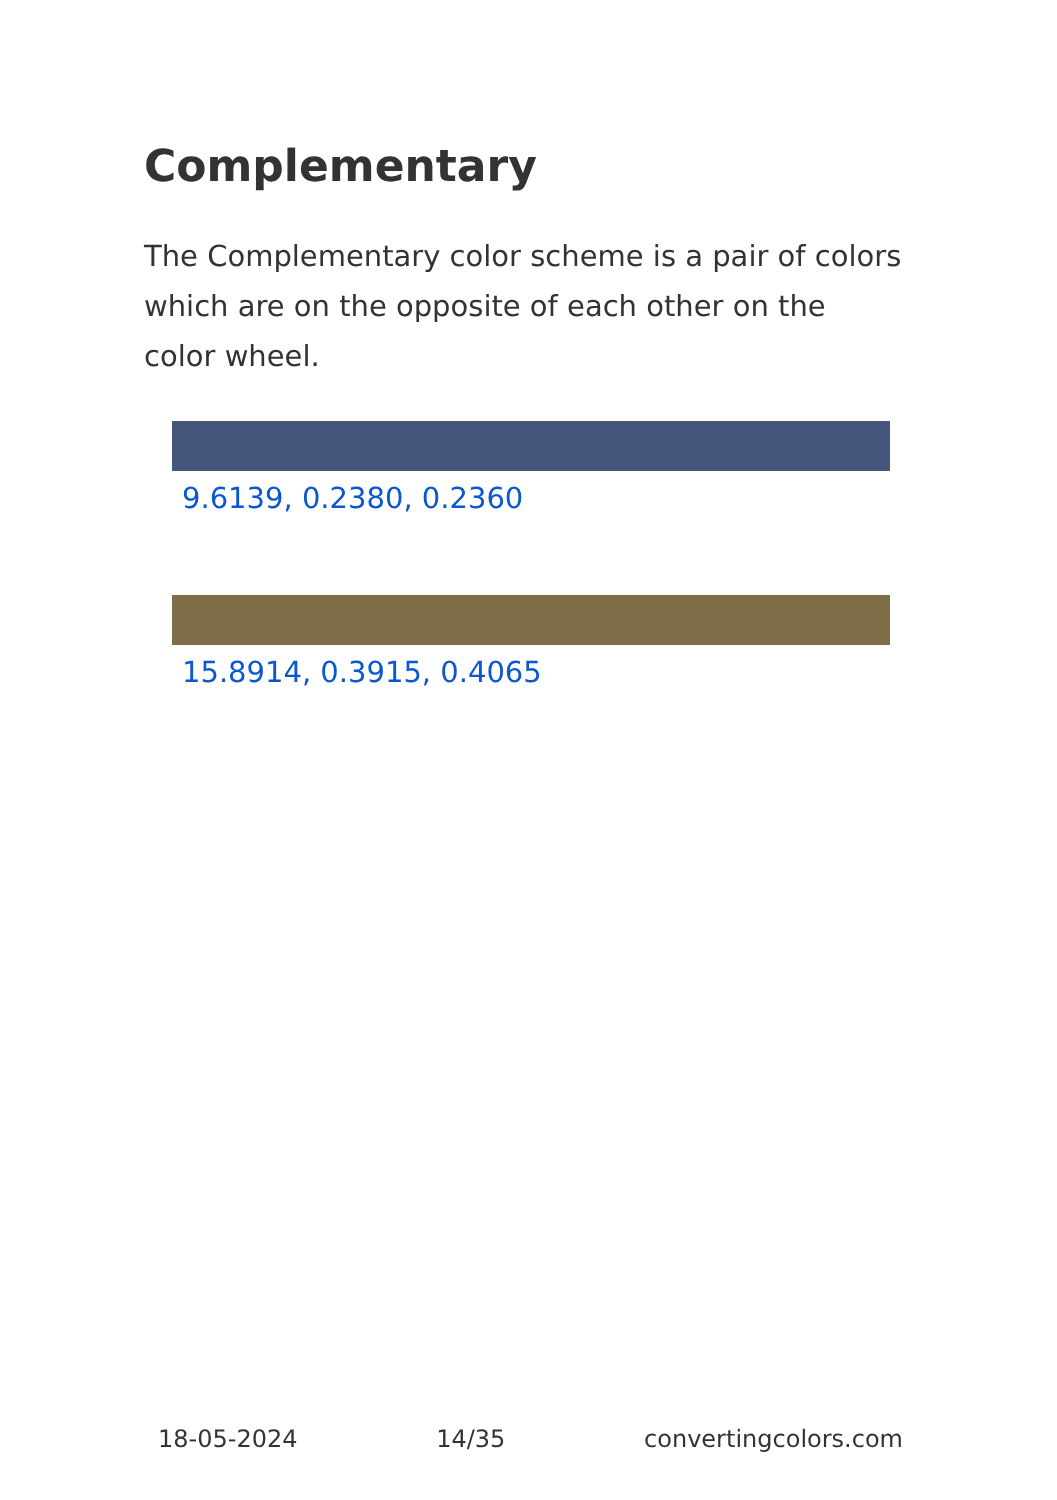Complementary
The Complementary color scheme is a pair of colors which are on the opposite of each other on the color wheel.
9.6139, 0.2380, 0.2360
15.8914, 0.3915, 0.4065
18-05-2024 14/35 convertingcolors.com